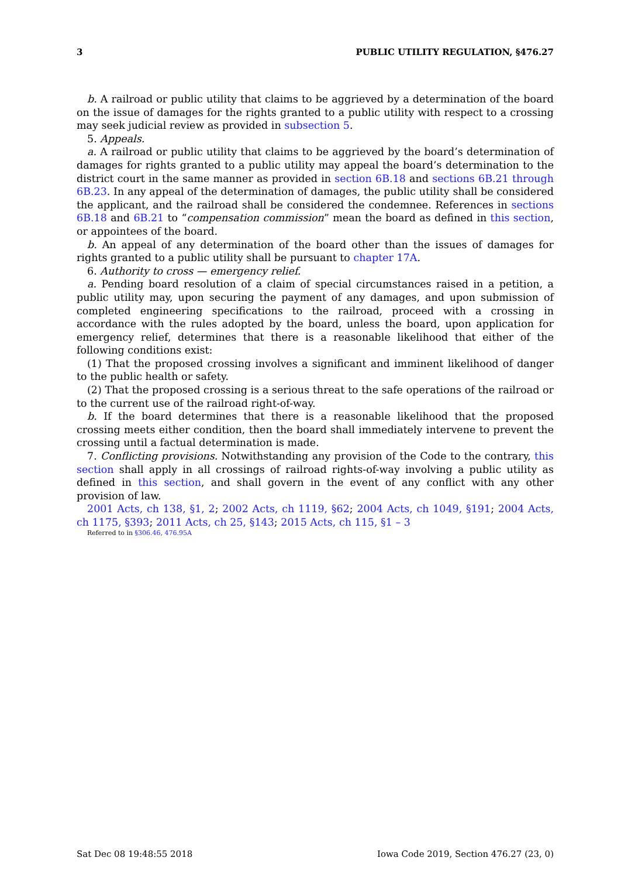3 PUBLIC UTILITY REGULATION, §476.27
b. A railroad or public utility that claims to be aggrieved by a determination of the board on the issue of damages for the rights granted to a public utility with respect to a crossing may seek judicial review as provided in subsection 5.
5. Appeals.
a. A railroad or public utility that claims to be aggrieved by the board’s determination of damages for rights granted to a public utility may appeal the board’s determination to the district court in the same manner as provided in section 6B.18 and sections 6B.21 through 6B.23. In any appeal of the determination of damages, the public utility shall be considered the applicant, and the railroad shall be considered the condemnee. References in sections 6B.18 and 6B.21 to “compensation commission” mean the board as defined in this section, or appointees of the board.
b. An appeal of any determination of the board other than the issues of damages for rights granted to a public utility shall be pursuant to chapter 17A.
6. Authority to cross — emergency relief.
a. Pending board resolution of a claim of special circumstances raised in a petition, a public utility may, upon securing the payment of any damages, and upon submission of completed engineering specifications to the railroad, proceed with a crossing in accordance with the rules adopted by the board, unless the board, upon application for emergency relief, determines that there is a reasonable likelihood that either of the following conditions exist:
(1) That the proposed crossing involves a significant and imminent likelihood of danger to the public health or safety.
(2) That the proposed crossing is a serious threat to the safe operations of the railroad or to the current use of the railroad right-of-way.
b. If the board determines that there is a reasonable likelihood that the proposed crossing meets either condition, then the board shall immediately intervene to prevent the crossing until a factual determination is made.
7. Conflicting provisions. Notwithstanding any provision of the Code to the contrary, this section shall apply in all crossings of railroad rights-of-way involving a public utility as defined in this section, and shall govern in the event of any conflict with any other provision of law.
2001 Acts, ch 138, §1, 2; 2002 Acts, ch 1119, §62; 2004 Acts, ch 1049, §191; 2004 Acts, ch 1175, §393; 2011 Acts, ch 25, §143; 2015 Acts, ch 115, §1 – 3
Referred to in §306.46, 476.95A
Sat Dec 08 19:48:55 2018 Iowa Code 2019, Section 476.27 (23, 0)